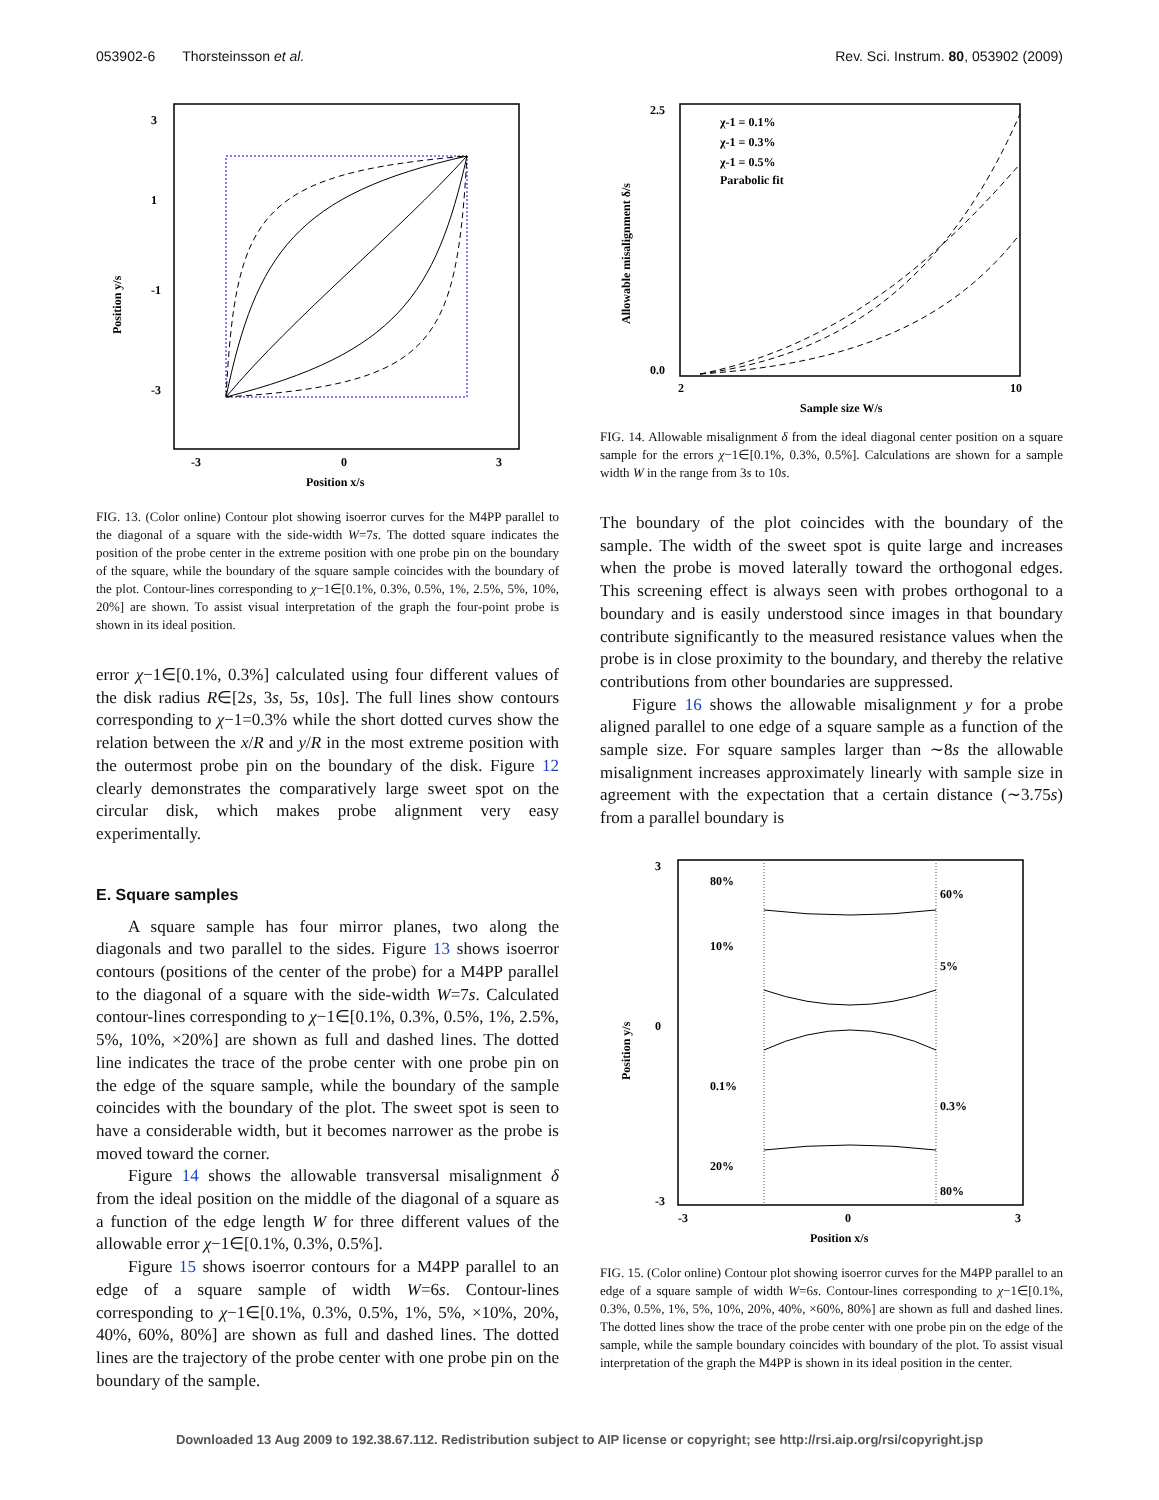053902-6 Thorsteinsson et al. Rev. Sci. Instrum. 80, 053902 (2009)
3
1
-1
-3
-3
0
3
Position x/s
Position y/s
FIG. 13. (Color online) Contour plot showing isoerror curves for the M4PP parallel to the diagonal of a square with the side-width W=7s. The dotted square indicates the position of the probe center in the extreme position with one probe pin on the boundary of the square, while the boundary of the square sample coincides with the boundary of the plot. Contour-lines corresponding to χ−1∈[0.1%, 0.3%, 0.5%, 1%, 2.5%, 5%, 10%, 20%] are shown. To assist visual interpretation of the graph the four-point probe is shown in its ideal position.
error χ−1∈[0.1%, 0.3%] calculated using four different values of the disk radius R∈[2s, 3s, 5s, 10s]. The full lines show contours corresponding to χ−1=0.3% while the short dotted curves show the relation between the x/R and y/R in the most extreme position with the outermost probe pin on the boundary of the disk. Figure 12 clearly demonstrates the comparatively large sweet spot on the circular disk, which makes probe alignment very easy experimentally.
E. Square samples
A square sample has four mirror planes, two along the diagonals and two parallel to the sides. Figure 13 shows isoerror contours (positions of the center of the probe) for a M4PP parallel to the diagonal of a square with the side-width W=7s. Calculated contour-lines corresponding to χ−1∈[0.1%, 0.3%, 0.5%, 1%, 2.5%, 5%, 10%, ×20%] are shown as full and dashed lines. The dotted line indicates the trace of the probe center with one probe pin on the edge of the square sample, while the boundary of the sample coincides with the boundary of the plot. The sweet spot is seen to have a considerable width, but it becomes narrower as the probe is moved toward the corner.
Figure 14 shows the allowable transversal misalignment δ from the ideal position on the middle of the diagonal of a square as a function of the edge length W for three different values of the allowable error χ−1∈[0.1%, 0.3%, 0.5%].
Figure 15 shows isoerror contours for a M4PP parallel to an edge of a square sample of width W=6s. Contour-lines corresponding to χ−1∈[0.1%, 0.3%, 0.5%, 1%, 5%, ×10%, 20%, 40%, 60%, 80%] are shown as full and dashed lines. The dotted lines are the trajectory of the probe center with one probe pin on the boundary of the sample.
χ-1 = 0.1%
χ-1 = 0.3%
χ-1 = 0.5%
Parabolic fit
2.5
0.0
2
10
Sample size W/s
Allowable misalignment δ/s
FIG. 14. Allowable misalignment δ from the ideal diagonal center position on a square sample for the errors χ−1∈[0.1%, 0.3%, 0.5%]. Calculations are shown for a sample width W in the range from 3s to 10s.
The boundary of the plot coincides with the boundary of the sample. The width of the sweet spot is quite large and increases when the probe is moved laterally toward the orthogonal edges. This screening effect is always seen with probes orthogonal to a boundary and is easily understood since images in that boundary contribute significantly to the measured resistance values when the probe is in close proximity to the boundary, and thereby the relative contributions from other boundaries are suppressed.
Figure 16 shows the allowable misalignment y for a probe aligned parallel to one edge of a square sample as a function of the sample size. For square samples larger than ∼8s the allowable misalignment increases approximately linearly with sample size in agreement with the expectation that a certain distance (∼3.75s) from a parallel boundary is
80%
60%
10%
5%
0.1%
0.3%
20%
80%
3
0
-3
-3
0
3
Position x/s
Position y/s
FIG. 15. (Color online) Contour plot showing isoerror curves for the M4PP parallel to an edge of a square sample of width W=6s. Contour-lines corresponding to χ−1∈[0.1%, 0.3%, 0.5%, 1%, 5%, 10%, 20%, 40%, ×60%, 80%] are shown as full and dashed lines. The dotted lines show the trace of the probe center with one probe pin on the edge of the sample, while the sample boundary coincides with boundary of the plot. To assist visual interpretation of the graph the M4PP is shown in its ideal position in the center.
Downloaded 13 Aug 2009 to 192.38.67.112. Redistribution subject to AIP license or copyright; see http://rsi.aip.org/rsi/copyright.jsp